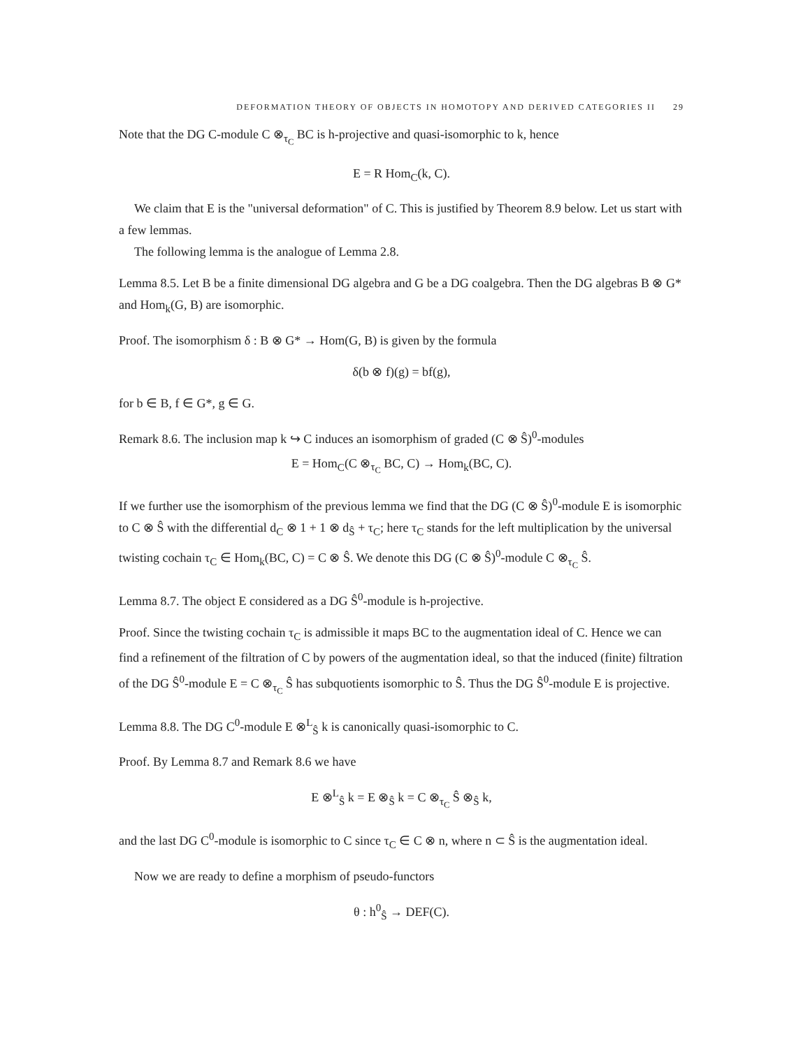DEFORMATION THEORY OF OBJECTS IN HOMOTOPY AND DERIVED CATEGORIES II 29
Note that the DG C-module C ⊗<sub>τ<sub>C</sub></sub> BC is h-projective and quasi-isomorphic to k, hence
E = R Hom<sub>C</sub>(k, C).
We claim that E is the "universal deformation" of C. This is justified by Theorem 8.9 below. Let us start with a few lemmas.
The following lemma is the analogue of Lemma 2.8.
Lemma 8.5. Let B be a finite dimensional DG algebra and G be a DG coalgebra. Then the DG algebras B ⊗ G* and Hom<sub>k</sub>(G, B) are isomorphic.
Proof. The isomorphism δ : B ⊗ G* → Hom(G, B) is given by the formula
δ(b ⊗ f)(g) = bf(g),
for b ∈ B, f ∈ G*, g ∈ G.
Remark 8.6. The inclusion map k ↪ C induces an isomorphism of graded (C ⊗ Ŝ)<sup>0</sup>-modules
E = Hom<sub>C</sub>(C ⊗<sub>τ<sub>C</sub></sub> BC, C) → Hom<sub>k</sub>(BC, C).
If we further use the isomorphism of the previous lemma we find that the DG (C ⊗ Ŝ)<sup>0</sup>-module E is isomorphic to C ⊗ Ŝ with the differential d<sub>C</sub> ⊗ 1 + 1 ⊗ d<sub>Ŝ</sub> + τ<sub>C</sub>; here τ<sub>C</sub> stands for the left multiplication by the universal twisting cochain τ<sub>C</sub> ∈ Hom<sub>k</sub>(BC, C) = C ⊗ Ŝ. We denote this DG (C ⊗ Ŝ)<sup>0</sup>-module C ⊗<sub>τ<sub>C</sub></sub> Ŝ.
Lemma 8.7. The object E considered as a DG Ŝ<sup>0</sup>-module is h-projective.
Proof. Since the twisting cochain τ<sub>C</sub> is admissible it maps BC to the augmentation ideal of C. Hence we can find a refinement of the filtration of C by powers of the augmentation ideal, so that the induced (finite) filtration of the DG Ŝ<sup>0</sup>-module E = C ⊗<sub>τ<sub>C</sub></sub> Ŝ has subquotients isomorphic to Ŝ. Thus the DG Ŝ<sup>0</sup>-module E is projective.
Lemma 8.8. The DG C<sup>0</sup>-module E ⊗<sup>L</sup><sub>Ŝ</sub> k is canonically quasi-isomorphic to C.
Proof. By Lemma 8.7 and Remark 8.6 we have
E ⊗<sup>L</sup><sub>Ŝ</sub> k = E ⊗<sub>Ŝ</sub> k = C ⊗<sub>τ<sub>C</sub></sub> Ŝ ⊗<sub>Ŝ</sub> k,
and the last DG C<sup>0</sup>-module is isomorphic to C since τ<sub>C</sub> ∈ C ⊗ n, where n ⊂ Ŝ is the augmentation ideal.
Now we are ready to define a morphism of pseudo-functors
θ : h<sup>0</sup><sub>Ŝ</sub> → DEF(C).